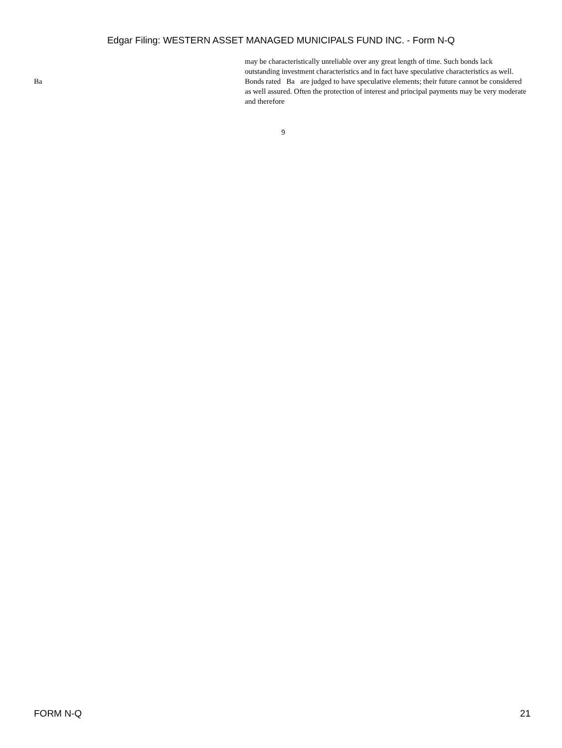Edgar Filing: WESTERN ASSET MANAGED MUNICIPALS FUND INC. - Form N-Q
may be characteristically unreliable over any great length of time. Such bonds lack outstanding investment characteristics and in fact have speculative characteristics as well.
Ba Bonds rated Ba are judged to have speculative elements; their future cannot be considered as well assured. Often the protection of interest and principal payments may be very moderate and therefore
9
FORM N-Q 21